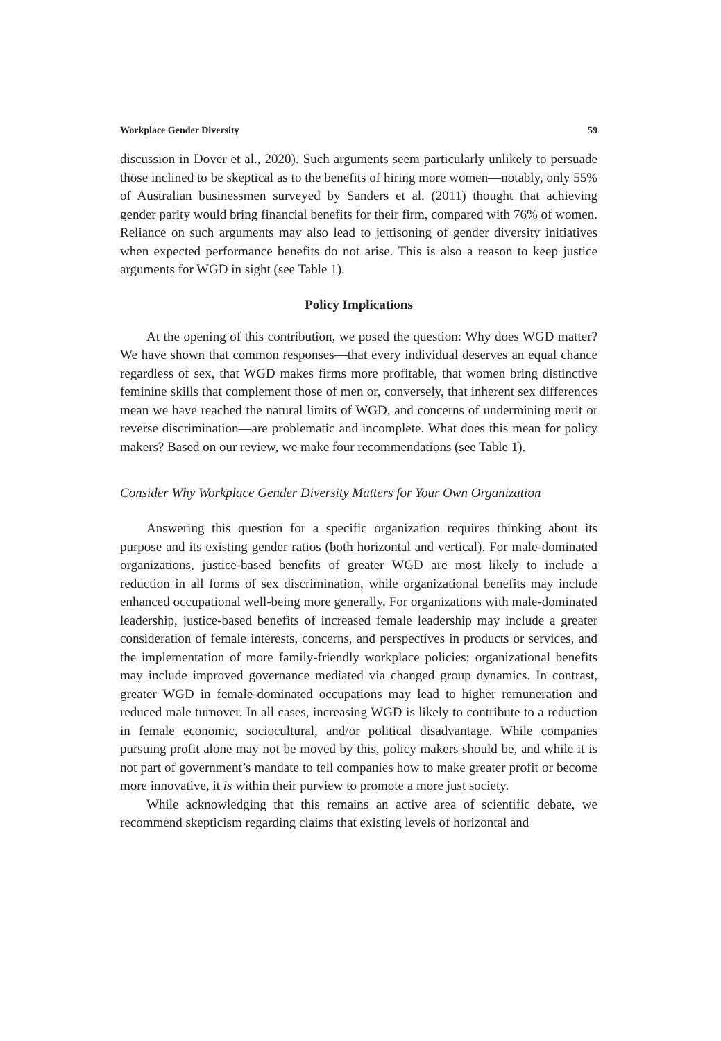Workplace Gender Diversity 59
discussion in Dover et al., 2020). Such arguments seem particularly unlikely to persuade those inclined to be skeptical as to the benefits of hiring more women—notably, only 55% of Australian businessmen surveyed by Sanders et al. (2011) thought that achieving gender parity would bring financial benefits for their firm, compared with 76% of women. Reliance on such arguments may also lead to jettisoning of gender diversity initiatives when expected performance benefits do not arise. This is also a reason to keep justice arguments for WGD in sight (see Table 1).
Policy Implications
At the opening of this contribution, we posed the question: Why does WGD matter? We have shown that common responses—that every individual deserves an equal chance regardless of sex, that WGD makes firms more profitable, that women bring distinctive feminine skills that complement those of men or, conversely, that inherent sex differences mean we have reached the natural limits of WGD, and concerns of undermining merit or reverse discrimination—are problematic and incomplete. What does this mean for policy makers? Based on our review, we make four recommendations (see Table 1).
Consider Why Workplace Gender Diversity Matters for Your Own Organization
Answering this question for a specific organization requires thinking about its purpose and its existing gender ratios (both horizontal and vertical). For male-dominated organizations, justice-based benefits of greater WGD are most likely to include a reduction in all forms of sex discrimination, while organizational benefits may include enhanced occupational well-being more generally. For organizations with male-dominated leadership, justice-based benefits of increased female leadership may include a greater consideration of female interests, concerns, and perspectives in products or services, and the implementation of more family-friendly workplace policies; organizational benefits may include improved governance mediated via changed group dynamics. In contrast, greater WGD in female-dominated occupations may lead to higher remuneration and reduced male turnover. In all cases, increasing WGD is likely to contribute to a reduction in female economic, sociocultural, and/or political disadvantage. While companies pursuing profit alone may not be moved by this, policy makers should be, and while it is not part of government’s mandate to tell companies how to make greater profit or become more innovative, it is within their purview to promote a more just society.
While acknowledging that this remains an active area of scientific debate, we recommend skepticism regarding claims that existing levels of horizontal and